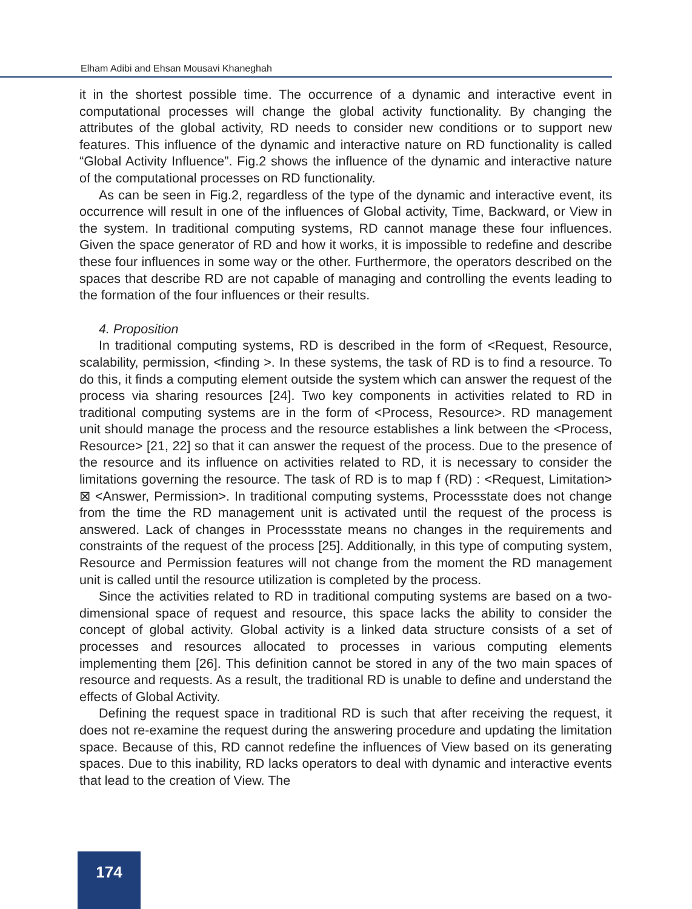Elham Adibi and Ehsan Mousavi Khaneghah
it in the shortest possible time. The occurrence of a dynamic and interactive event in computational processes will change the global activity functionality. By changing the attributes of the global activity, RD needs to consider new conditions or to support new features. This influence of the dynamic and interactive nature on RD functionality is called “Global Activity Influence”. Fig.2 shows the influence of the dynamic and interactive nature of the computational processes on RD functionality.
As can be seen in Fig.2, regardless of the type of the dynamic and interactive event, its occurrence will result in one of the influences of Global activity, Time, Backward, or View in the system. In traditional computing systems, RD cannot manage these four influences. Given the space generator of RD and how it works, it is impossible to redefine and describe these four influences in some way or the other. Furthermore, the operators described on the spaces that describe RD are not capable of managing and controlling the events leading to the formation of the four influences or their results.
4. Proposition
In traditional computing systems, RD is described in the form of <Request, Resource, scalability, permission, <finding >. In these systems, the task of RD is to find a resource. To do this, it finds a computing element outside the system which can answer the request of the process via sharing resources [24]. Two key components in activities related to RD in traditional computing systems are in the form of <Process, Resource>. RD management unit should manage the process and the resource establishes a link between the <Process, Resource> [21, 22] so that it can answer the request of the process. Due to the presence of the resource and its influence on activities related to RD, it is necessary to consider the limitations governing the resource. The task of RD is to map f (RD) : <Request, Limitation> ⊠ <Answer, Permission>. In traditional computing systems, Processstate does not change from the time the RD management unit is activated until the request of the process is answered. Lack of changes in Processstate means no changes in the requirements and constraints of the request of the process [25]. Additionally, in this type of computing system, Resource and Permission features will not change from the moment the RD management unit is called until the resource utilization is completed by the process.
Since the activities related to RD in traditional computing systems are based on a two-dimensional space of request and resource, this space lacks the ability to consider the concept of global activity. Global activity is a linked data structure consists of a set of processes and resources allocated to processes in various computing elements implementing them [26]. This definition cannot be stored in any of the two main spaces of resource and requests. As a result, the traditional RD is unable to define and understand the effects of Global Activity.
Defining the request space in traditional RD is such that after receiving the request, it does not re-examine the request during the answering procedure and updating the limitation space. Because of this, RD cannot redefine the influences of View based on its generating spaces. Due to this inability, RD lacks operators to deal with dynamic and interactive events that lead to the creation of View. The
174